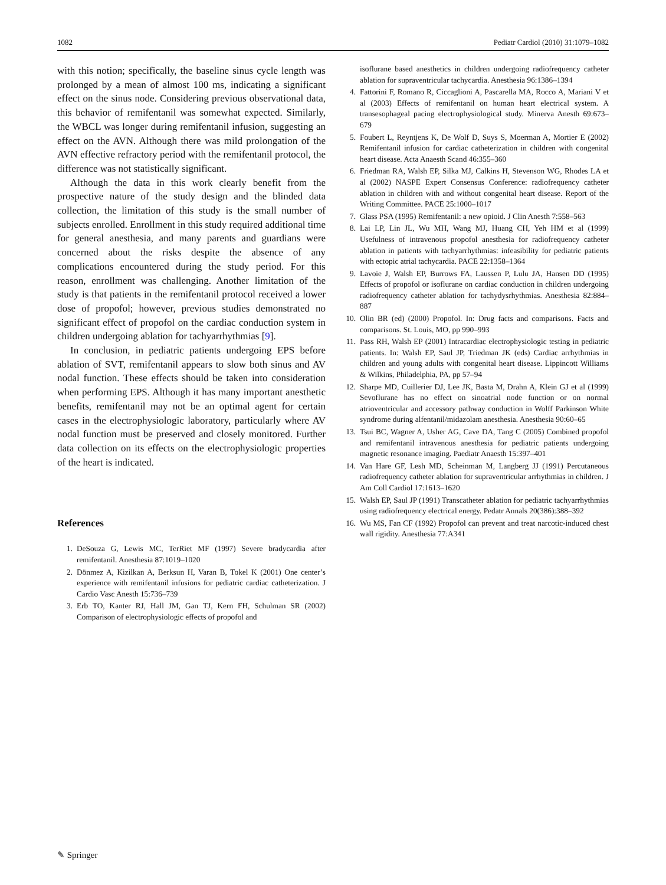1082 Pediatr Cardiol (2010) 31:1079–1082
with this notion; specifically, the baseline sinus cycle length was prolonged by a mean of almost 100 ms, indicating a significant effect on the sinus node. Considering previous observational data, this behavior of remifentanil was somewhat expected. Similarly, the WBCL was longer during remifentanil infusion, suggesting an effect on the AVN. Although there was mild prolongation of the AVN effective refractory period with the remifentanil protocol, the difference was not statistically significant.
Although the data in this work clearly benefit from the prospective nature of the study design and the blinded data collection, the limitation of this study is the small number of subjects enrolled. Enrollment in this study required additional time for general anesthesia, and many parents and guardians were concerned about the risks despite the absence of any complications encountered during the study period. For this reason, enrollment was challenging. Another limitation of the study is that patients in the remifentanil protocol received a lower dose of propofol; however, previous studies demonstrated no significant effect of propofol on the cardiac conduction system in children undergoing ablation for tachyarrhythmias [9].
In conclusion, in pediatric patients undergoing EPS before ablation of SVT, remifentanil appears to slow both sinus and AV nodal function. These effects should be taken into consideration when performing EPS. Although it has many important anesthetic benefits, remifentanil may not be an optimal agent for certain cases in the electrophysiologic laboratory, particularly where AV nodal function must be preserved and closely monitored. Further data collection on its effects on the electrophysiologic properties of the heart is indicated.
References
1. DeSouza G, Lewis MC, TerRiet MF (1997) Severe bradycardia after remifentanil. Anesthesia 87:1019–1020
2. Dönmez A, Kizilkan A, Berksun H, Varan B, Tokel K (2001) One center’s experience with remifentanil infusions for pediatric cardiac catheterization. J Cardio Vasc Anesth 15:736–739
3. Erb TO, Kanter RJ, Hall JM, Gan TJ, Kern FH, Schulman SR (2002) Comparison of electrophysiologic effects of propofol and
isoflurane based anesthetics in children undergoing radiofrequency catheter ablation for supraventricular tachycardia. Anesthesia 96:1386–1394
4. Fattorini F, Romano R, Ciccaglioni A, Pascarella MA, Rocco A, Mariani V et al (2003) Effects of remifentanil on human heart electrical system. A transesophageal pacing electrophysiological study. Minerva Anesth 69:673–679
5. Foubert L, Reyntjens K, De Wolf D, Suys S, Moerman A, Mortier E (2002) Remifentanil infusion for cardiac catheterization in children with congenital heart disease. Acta Anaesth Scand 46:355–360
6. Friedman RA, Walsh EP, Silka MJ, Calkins H, Stevenson WG, Rhodes LA et al (2002) NASPE Expert Consensus Conference: radiofrequency catheter ablation in children with and without congenital heart disease. Report of the Writing Committee. PACE 25:1000–1017
7. Glass PSA (1995) Remifentanil: a new opioid. J Clin Anesth 7:558–563
8. Lai LP, Lin JL, Wu MH, Wang MJ, Huang CH, Yeh HM et al (1999) Usefulness of intravenous propofol anesthesia for radiofrequency catheter ablation in patients with tachyarrhythmias: infeasibility for pediatric patients with ectopic atrial tachycardia. PACE 22:1358–1364
9. Lavoie J, Walsh EP, Burrows FA, Laussen P, Lulu JA, Hansen DD (1995) Effects of propofol or isoflurane on cardiac conduction in children undergoing radiofrequency catheter ablation for tachydysrhythmias. Anesthesia 82:884–887
10. Olin BR (ed) (2000) Propofol. In: Drug facts and comparisons. Facts and comparisons. St. Louis, MO, pp 990–993
11. Pass RH, Walsh EP (2001) Intracardiac electrophysiologic testing in pediatric patients. In: Walsh EP, Saul JP, Triedman JK (eds) Cardiac arrhythmias in children and young adults with congenital heart disease. Lippincott Williams & Wilkins, Philadelphia, PA, pp 57–94
12. Sharpe MD, Cuillerier DJ, Lee JK, Basta M, Drahn A, Klein GJ et al (1999) Sevoflurane has no effect on sinoatrial node function or on normal atrioventricular and accessory pathway conduction in Wolff Parkinson White syndrome during alfentanil/midazolam anesthesia. Anesthesia 90:60–65
13. Tsui BC, Wagner A, Usher AG, Cave DA, Tang C (2005) Combined propofol and remifentanil intravenous anesthesia for pediatric patients undergoing magnetic resonance imaging. Paediatr Anaesth 15:397–401
14. Van Hare GF, Lesh MD, Scheinman M, Langberg JJ (1991) Percutaneous radiofrequency catheter ablation for supraventricular arrhythmias in children. J Am Coll Cardiol 17:1613–1620
15. Walsh EP, Saul JP (1991) Transcatheter ablation for pediatric tachyarrhythmias using radiofrequency electrical energy. Pedatr Annals 20(386):388–392
16. Wu MS, Fan CF (1992) Propofol can prevent and treat narcotic-induced chest wall rigidity. Anesthesia 77:A341
✎ Springer